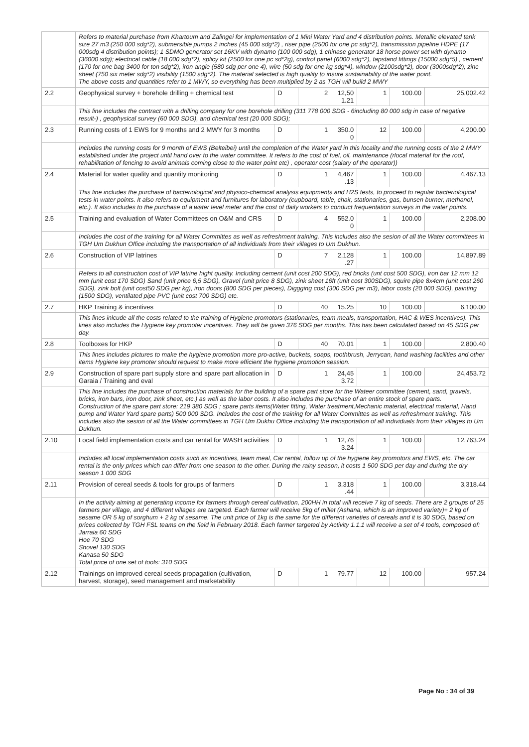| | Refers to material purchase from Khartoum and Zalingei for implementation of 1 Mini Water Yard and 4 distribution points. Metallic elevated tank size 27 m3 (250 000 sdg*2), submersible pumps 2 inches (45 000 sdg*2) , riser pipe (2500 for one pc sdg*2), transmission pipeline HDPE (17 000sdg 4 distribution points); 1 SDMO generator set 16KV with dynamo (100 000 sdg), 1 chinase generator 18 horse power set with dynamo (36000 sdg); electrical cable (18 000 sdg*2), splicy kit (2500 for one pc sd*2g), control panel (6000 sdg*2), tapstand fittings (15000 sdg*5) , cement (170 for one bag 3400 for ton sdg*2), iron angle (580 sdg per one 4), wire (50 sdg for one kg sdg*4), window (2100sdg*2), door (3000sdg*2), zinc sheet (750 six meter sdg*2) visibility (1500 sdg*2). The material selected is high quality to insure sustainability of the water point. The above costs and quantities refer to 1 MWY, so everything has been multiplied by 2 as TGH will build 2 MWY | | | | | | |
| 2.2 | Geophysical survey + borehole drilling + chemical test | D | 2 | 12,50 1.21 | 1 | 100.00 | 25,002.42 |
| | This line includes the contract with a drilling company for one borehole drilling (311 778 000 SDG - 6including 80 000 sdg in case of negative result-) , geophysical survey (60 000 SDG), and chemical test (20 000 SDG); | | | | | | |
| 2.3 | Running costs of 1 EWS for 9 months and 2 MWY for 3 months | D | 1 | 350.0 0 | 12 | 100.00 | 4,200.00 |
| | Includes the running costs for 9 month of EWS (Belteibei) until the completion of the Water yard in this locality and the running costs of the 2 MWY established under the project until hand over to the water committee. It refers to the cost of fuel, oil, maintenance (rlocal material for the roof, rehabilitation of fencing to avoid animals coming close to the water point etc) , operator cost (salary of the operator)) | | | | | | |
| 2.4 | Material for water quality and quantity monitoring | D | 1 | 4,467 .13 | 1 | 100.00 | 4,467.13 |
| | This line includes the purchase of bacteriological and physico-chemical analysis equipments and H2S tests, to proceed to regular bacteriological tests in water points. It also refers to equipment and furnitures for laboratory (cupboard, table, chair, stationaries, gas, bunsen burner, methanol, etc.). It also includes to the purchase of a water level meter and the cost of daily workers to conduct frequentation surveys in the water points. | | | | | | |
| 2.5 | Training and evaluation of Water Committees on O&M and CRS | D | 4 | 552.0 0 | 1 | 100.00 | 2,208.00 |
| | Includes the cost of the training for all Water Committes as well as refreshment training. This includes also the sesion of all the Water committees in TGH Um Dukhun Office including the transportation of all individuals from their villages to Um Dukhun. | | | | | | |
| 2.6 | Construction of VIP latrines | D | 7 | 2,128 .27 | 1 | 100.00 | 14,897.89 |
| | Refers to all construction cost of VIP latrine hight quality. Including cement (unit cost 200 SDG), red bricks (unt cost 500 SDG), iron bar 12 mm 12 mm (unit cost 170 SDG) Sand (unit price 6,5 SDG), Gravel (unit price 8 SDG), zink sheet 16ft (unit cost 300SDG), squire pipe 8x4cm (unit cost 260 SDG), zink bolt (unit cost50 SDG per kg), iron doors (800 SDG per pieces), Diggging cost (300 SDG per m3), labor costs (20 000 SDG), painting (1500 SDG), ventilated pipe PVC (unit cost 700 SDG) etc. | | | | | | |
| 2.7 | HKP Training & incentives | D | 40 | 15.25 | 10 | 100.00 | 6,100.00 |
| | This lines inlcude all the costs related to the training of Hygiene promotors (stationaries, team meals, transportation, HAC & WES incentives). This lines also includes the Hygiene key promoter incentives. They will be given 376 SDG per months. This has been calculated based on 45 SDG per day. | | | | | | |
| 2.8 | Toolboxes for HKP | D | 40 | 70.01 | 1 | 100.00 | 2,800.40 |
| | This lines includes pictures to make the hygiene promotion more pro-active, buckets, soaps, toothbrush, Jerrycan, hand washing facilities and other items Hygiene key promoter should request to make more efficient the hygiene promotion session. | | | | | | |
| 2.9 | Construction of spare part supply store and spare part allocation in Garaia / Training and eval | D | 1 | 24,45 3.72 | 1 | 100.00 | 24,453.72 |
| | This line includes the purchase of construction materials for the building of a spare part store for the Wateer committee (cement, sand, gravels, bricks, iron bars, iron door, zink sheet, etc.) as well as the labor costs. It also includes the purchase of an entire stock of spare parts. Construction of the spare part store: 219 380 SDG ; spare parts items(Water fitting, Water treatment,Mechanic material, electrical material, Hand pump and Water Yard spare parts) 500 000 SDG. Includes the cost of the training for all Water Committes as well as refreshment training. This includes also the sesion of all the Water committees in TGH Um Dukhu Office including the transportation of all individuals from their villages to Um Dukhun. | | | | | | |
| 2.10 | Local field implementation costs and car rental for WASH activities | D | 1 | 12,76 3.24 | 1 | 100.00 | 12,763.24 |
| | Includes all local implementation costs such as incentives, team meal, Car rental, follow up of the hygiene key promotors and EWS, etc. The car rental is the only prices which can differ from one season to the other. During the rainy season, it costs 1 500 SDG per day and during the dry season 1 000 SDG | | | | | | |
| 2.11 | Provision of cereal seeds & tools for groups of farmers | D | 1 | 3,318 .44 | 1 | 100.00 | 3,318.44 |
| | In the activity aiming at generating income for farmers through cereal cultivation, 200HH in total will receive 7 kg of seeds. There are 2 groups of 25 farmers per village, and 4 different villages are targeted. Each farmer will receive 5kg of millet (Ashana, which is an improved variety)+ 2 kg of sesame OR 5 kg of sorghum + 2 kg of sesame. The unit price of 1kg is the same for the different varieties of cereals and it is 30 SDG, based on prices collected by TGH FSL teams on the field in February 2018. Each farmer targeted by Activity 1.1.1 will receive a set of 4 tools, composed of: Jarraia 60 SDG Hoe 70 SDG Shovel 130 SDG Kanasa 50 SDG Total price of one set of tools: 310 SDG | | | | | | |
| 2.12 | Trainings on improved cereal seeds propagation (cultivation, harvest, storage), seed management and marketability | D | 1 | 79.77 | 12 | 100.00 | 957.24 |
Page No : 34 of 39